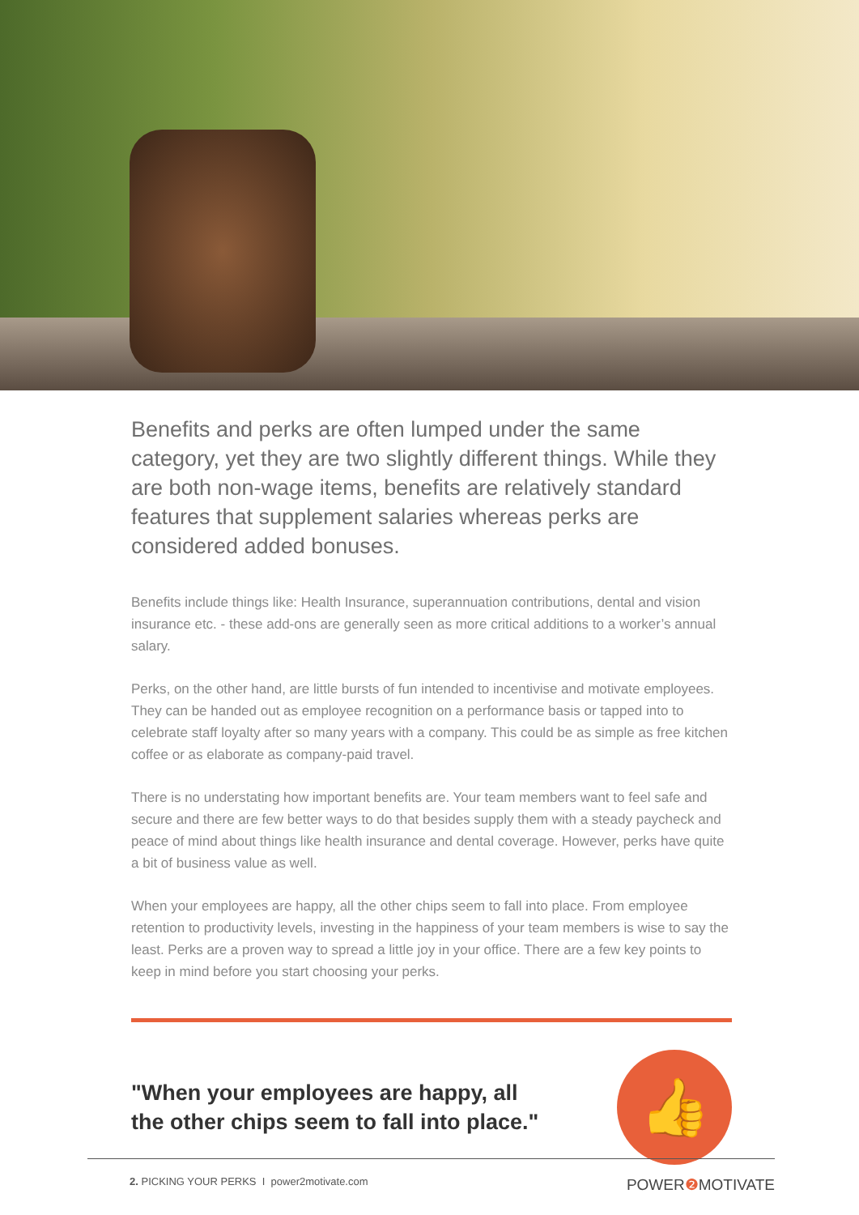Benefits and perks are often lumped under the same category, yet they are two slightly different things. While they are both non-wage items, benefits are relatively standard features that supplement salaries whereas perks are considered added bonuses.
Benefits include things like: Health Insurance, superannuation contributions, dental and vision insurance etc. - these add-ons are generally seen as more critical additions to a worker’s annual salary.
Perks, on the other hand, are little bursts of fun intended to incentivise and motivate employees. They can be handed out as employee recognition on a performance basis or tapped into to celebrate staff loyalty after so many years with a company. This could be as simple as free kitchen coffee or as elaborate as company-paid travel.
There is no understating how important benefits are. Your team members want to feel safe and secure and there are few better ways to do that besides supply them with a steady paycheck and peace of mind about things like health insurance and dental coverage. However, perks have quite a bit of business value as well.
When your employees are happy, all the other chips seem to fall into place. From employee retention to productivity levels, investing in the happiness of your team members is wise to say the least. Perks are a proven way to spread a little joy in your office. There are a few key points to keep in mind before you start choosing your perks.
"When your employees are happy, all
the other chips seem to fall into place."
👍
2. PICKING YOUR PERKS I power2motivate.com POWER❷ MOTIVATE